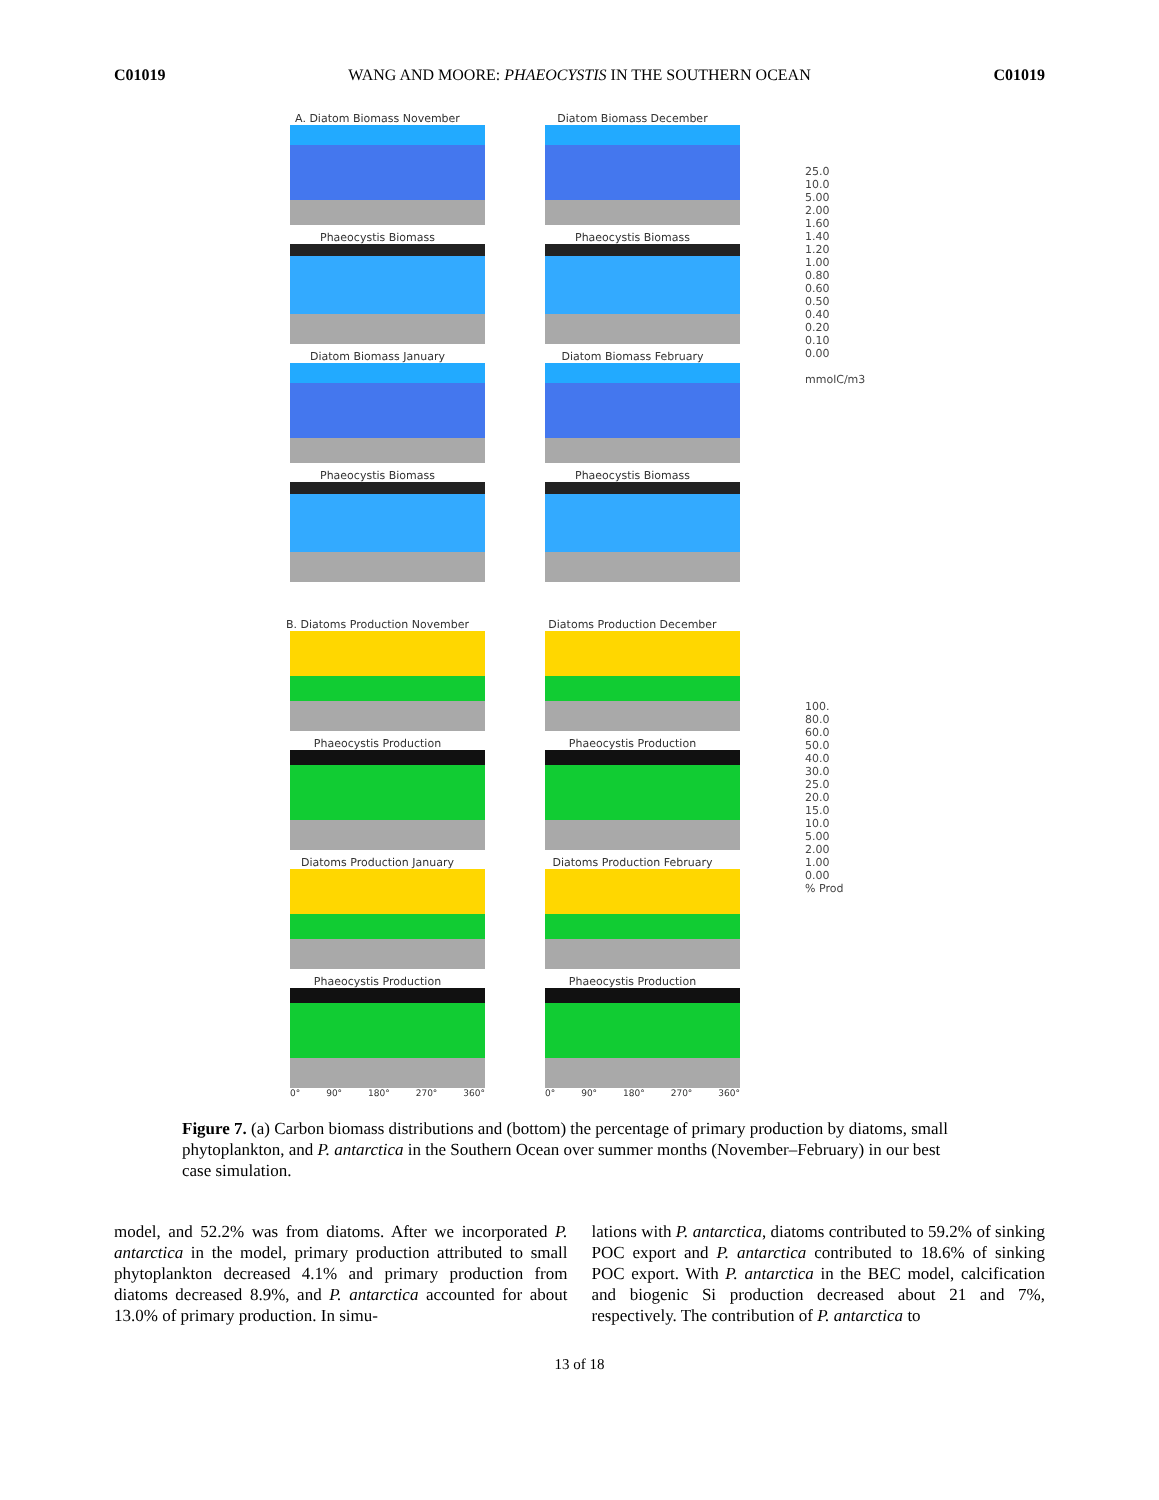C01019 WANG AND MOORE: PHAEOCYSTIS IN THE SOUTHERN OCEAN C01019
A. Diatom Biomass November Diatom Biomass December
Phaeocystis Biomass Phaeocystis Biomass
Diatom Biomass January Diatom Biomass February
Phaeocystis Biomass Phaeocystis Biomass
B. Diatoms Production November Diatoms Production December
Phaeocystis Production Phaeocystis Production
Diatoms Production January Diatoms Production February
Phaeocystis Production
0° 90° 180° 270° 360°
Phaeocystis Production
0° 90° 180° 270° 360°
25.0
10.0
5.00
2.00
1.60
1.40
1.20
1.00
0.80
0.60
0.50
0.40
0.20
0.10
0.00
mmolC/m3
100.
80.0
60.0
50.0
40.0
30.0
25.0
20.0
15.0
10.0
5.00
2.00
1.00
0.00
% Prod
Figure 7. (a) Carbon biomass distributions and (bottom) the percentage of primary production by diatoms, small phytoplankton, and P. antarctica in the Southern Ocean over summer months (November–February) in our best case simulation.
model, and 52.2% was from diatoms. After we incorporated P. antarctica in the model, primary production attributed to small phytoplankton decreased 4.1% and primary production from diatoms decreased 8.9%, and P. antarctica accounted for about 13.0% of primary production. In simu-
lations with P. antarctica, diatoms contributed to 59.2% of sinking POC export and P. antarctica contributed to 18.6% of sinking POC export. With P. antarctica in the BEC model, calcification and biogenic Si production decreased about 21 and 7%, respectively. The contribution of P. antarctica to
13 of 18